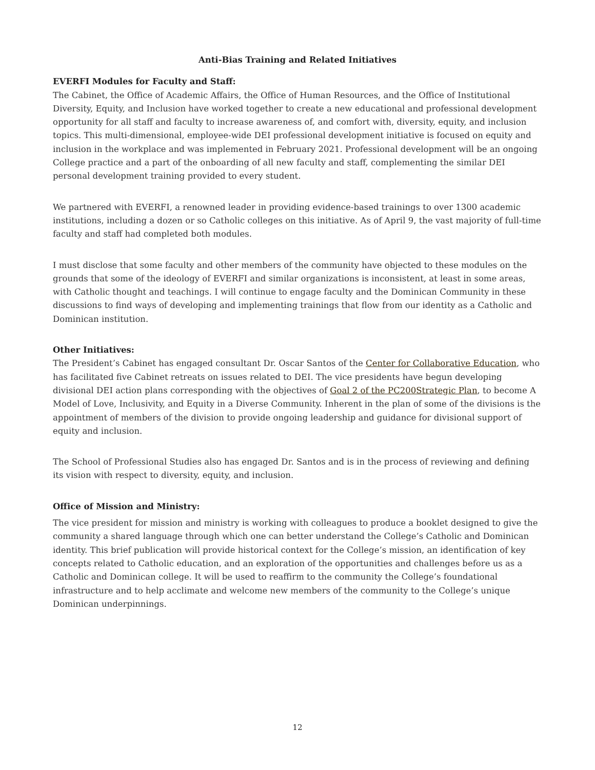Anti-Bias Training and Related Initiatives
EVERFI Modules for Faculty and Staff:
The Cabinet, the Office of Academic Affairs, the Office of Human Resources, and the Office of Institutional Diversity, Equity, and Inclusion have worked together to create a new educational and professional development opportunity for all staff and faculty to increase awareness of, and comfort with, diversity, equity, and inclusion topics. This multi-dimensional, employee-wide DEI professional development initiative is focused on equity and inclusion in the workplace and was implemented in February 2021. Professional development will be an ongoing College practice and a part of the onboarding of all new faculty and staff, complementing the similar DEI personal development training provided to every student.
We partnered with EVERFI, a renowned leader in providing evidence-based trainings to over 1300 academic institutions, including a dozen or so Catholic colleges on this initiative. As of April 9, the vast majority of full-time faculty and staff had completed both modules.
I must disclose that some faculty and other members of the community have objected to these modules on the grounds that some of the ideology of EVERFI and similar organizations is inconsistent, at least in some areas, with Catholic thought and teachings. I will continue to engage faculty and the Dominican Community in these discussions to find ways of developing and implementing trainings that flow from our identity as a Catholic and Dominican institution.
Other Initiatives:
The President’s Cabinet has engaged consultant Dr. Oscar Santos of the Center for Collaborative Education, who has facilitated five Cabinet retreats on issues related to DEI. The vice presidents have begun developing divisional DEI action plans corresponding with the objectives of Goal 2 of the PC200Strategic Plan, to become A Model of Love, Inclusivity, and Equity in a Diverse Community. Inherent in the plan of some of the divisions is the appointment of members of the division to provide ongoing leadership and guidance for divisional support of equity and inclusion.
The School of Professional Studies also has engaged Dr. Santos and is in the process of reviewing and defining its vision with respect to diversity, equity, and inclusion.
Office of Mission and Ministry:
The vice president for mission and ministry is working with colleagues to produce a booklet designed to give the community a shared language through which one can better understand the College’s Catholic and Dominican identity. This brief publication will provide historical context for the College’s mission, an identification of key concepts related to Catholic education, and an exploration of the opportunities and challenges before us as a Catholic and Dominican college. It will be used to reaffirm to the community the College’s foundational infrastructure and to help acclimate and welcome new members of the community to the College’s unique Dominican underpinnings.
12